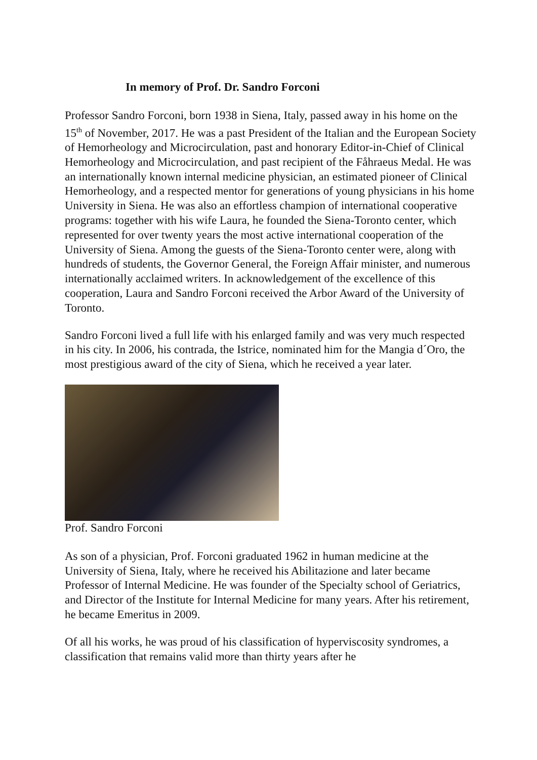In memory of Prof. Dr. Sandro Forconi
Professor Sandro Forconi, born 1938 in Siena, Italy, passed away in his home on the 15<sup>th</sup> of November, 2017. He was a past President of the Italian and the European Society of Hemorheology and Microcirculation, past and honorary Editor-in-Chief of Clinical Hemorheology and Microcirculation, and past recipient of the Fåhraeus Medal. He was an internationally known internal medicine physician, an estimated pioneer of Clinical Hemorheology, and a respected mentor for generations of young physicians in his home University in Siena. He was also an effortless champion of international cooperative programs: together with his wife Laura, he founded the Siena-Toronto center, which represented for over twenty years the most active international cooperation of the University of Siena. Among the guests of the Siena-Toronto center were, along with hundreds of students, the Governor General, the Foreign Affair minister, and numerous internationally acclaimed writers. In acknowledgement of the excellence of this cooperation, Laura and Sandro Forconi received the Arbor Award of the University of Toronto.
Sandro Forconi lived a full life with his enlarged family and was very much respected in his city. In 2006, his contrada, the Istrice, nominated him for the Mangia d´Oro, the most prestigious award of the city of Siena, which he received a year later.
Prof. Sandro Forconi
As son of a physician, Prof. Forconi graduated 1962 in human medicine at the University of Siena, Italy, where he received his Abilitazione and later became Professor of Internal Medicine. He was founder of the Specialty school of Geriatrics, and Director of the Institute for Internal Medicine for many years. After his retirement, he became Emeritus in 2009.
Of all his works, he was proud of his classification of hyperviscosity syndromes, a classification that remains valid more than thirty years after he